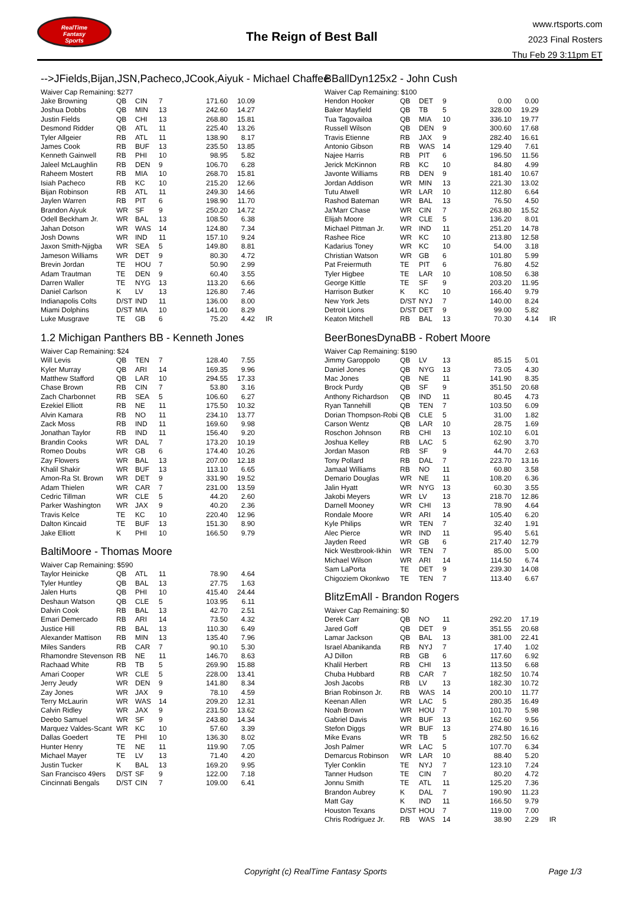RealTime
Fantasy
Sports
The Reign of Best Ball
www.rtsports.com
2023 Final Rosters
Thu Feb 29 3:11pm ET
-->JFields,Bijan,JSN,Pacheco,JCook,Aiyuk - Michael Chaffee
| Waiver Cap Remaining: $277 | | | | | | |
| Jake Browning | QB | CIN | 7 | 171.60 | 10.09 | |
| Joshua Dobbs | QB | MIN | 13 | 242.60 | 14.27 | |
| Justin Fields | QB | CHI | 13 | 268.80 | 15.81 | |
| Desmond Ridder | QB | ATL | 11 | 225.40 | 13.26 | |
| Tyler Allgeier | RB | ATL | 11 | 138.90 | 8.17 | |
| James Cook | RB | BUF | 13 | 235.50 | 13.85 | |
| Kenneth Gainwell | RB | PHI | 10 | 98.95 | 5.82 | |
| Jaleel McLaughlin | RB | DEN | 9 | 106.70 | 6.28 | |
| Raheem Mostert | RB | MIA | 10 | 268.70 | 15.81 | |
| Isiah Pacheco | RB | KC | 10 | 215.20 | 12.66 | |
| Bijan Robinson | RB | ATL | 11 | 249.30 | 14.66 | |
| Jaylen Warren | RB | PIT | 6 | 198.90 | 11.70 | |
| Brandon Aiyuk | WR | SF | 9 | 250.20 | 14.72 | |
| Odell Beckham Jr. | WR | BAL | 13 | 108.50 | 6.38 | |
| Jahan Dotson | WR | WAS | 14 | 124.80 | 7.34 | |
| Josh Downs | WR | IND | 11 | 157.10 | 9.24 | |
| Jaxon Smith-Njigba | WR | SEA | 5 | 149.80 | 8.81 | |
| Jameson Williams | WR | DET | 9 | 80.30 | 4.72 | |
| Brevin Jordan | TE | HOU | 7 | 50.90 | 2.99 | |
| Adam Trautman | TE | DEN | 9 | 60.40 | 3.55 | |
| Darren Waller | TE | NYG | 13 | 113.20 | 6.66 | |
| Daniel Carlson | K | LV | 13 | 126.80 | 7.46 | |
| Indianapolis Colts | D/ST | IND | 11 | 136.00 | 8.00 | |
| Miami Dolphins | D/ST | MIA | 10 | 141.00 | 8.29 | |
| Luke Musgrave | TE | GB | 6 | 75.20 | 4.42 | IR |
1.2 Michigan Panthers BB - Kenneth Jones
| Waiver Cap Remaining: $24 | | | | | | |
| Will Levis | QB | TEN | 7 | 128.40 | 7.55 | |
| Kyler Murray | QB | ARI | 14 | 169.35 | 9.96 | |
| Matthew Stafford | QB | LAR | 10 | 294.55 | 17.33 | |
| Chase Brown | RB | CIN | 7 | 53.80 | 3.16 | |
| Zach Charbonnet | RB | SEA | 5 | 106.60 | 6.27 | |
| Ezekiel Elliott | RB | NE | 11 | 175.50 | 10.32 | |
| Alvin Kamara | RB | NO | 11 | 234.10 | 13.77 | |
| Zack Moss | RB | IND | 11 | 169.60 | 9.98 | |
| Jonathan Taylor | RB | IND | 11 | 156.40 | 9.20 | |
| Brandin Cooks | WR | DAL | 7 | 173.20 | 10.19 | |
| Romeo Doubs | WR | GB | 6 | 174.40 | 10.26 | |
| Zay Flowers | WR | BAL | 13 | 207.00 | 12.18 | |
| Khalil Shakir | WR | BUF | 13 | 113.10 | 6.65 | |
| Amon-Ra St. Brown | WR | DET | 9 | 331.90 | 19.52 | |
| Adam Thielen | WR | CAR | 7 | 231.00 | 13.59 | |
| Cedric Tillman | WR | CLE | 5 | 44.20 | 2.60 | |
| Parker Washington | WR | JAX | 9 | 40.20 | 2.36 | |
| Travis Kelce | TE | KC | 10 | 220.40 | 12.96 | |
| Dalton Kincaid | TE | BUF | 13 | 151.30 | 8.90 | |
| Jake Elliott | K | PHI | 10 | 166.50 | 9.79 | |
BaltiMoore - Thomas Moore
| Waiver Cap Remaining: $590 | | | | | | |
| Taylor Heinicke | QB | ATL | 11 | 78.90 | 4.64 | |
| Tyler Huntley | QB | BAL | 13 | 27.75 | 1.63 | |
| Jalen Hurts | QB | PHI | 10 | 415.40 | 24.44 | |
| Deshaun Watson | QB | CLE | 5 | 103.95 | 6.11 | |
| Dalvin Cook | RB | BAL | 13 | 42.70 | 2.51 | |
| Emari Demercado | RB | ARI | 14 | 73.50 | 4.32 | |
| Justice Hill | RB | BAL | 13 | 110.30 | 6.49 | |
| Alexander Mattison | RB | MIN | 13 | 135.40 | 7.96 | |
| Miles Sanders | RB | CAR | 7 | 90.10 | 5.30 | |
| Rhamondre Stevenson | RB | NE | 11 | 146.70 | 8.63 | |
| Rachaad White | RB | TB | 5 | 269.90 | 15.88 | |
| Amari Cooper | WR | CLE | 5 | 228.00 | 13.41 | |
| Jerry Jeudy | WR | DEN | 9 | 141.80 | 8.34 | |
| Zay Jones | WR | JAX | 9 | 78.10 | 4.59 | |
| Terry McLaurin | WR | WAS | 14 | 209.20 | 12.31 | |
| Calvin Ridley | WR | JAX | 9 | 231.50 | 13.62 | |
| Deebo Samuel | WR | SF | 9 | 243.80 | 14.34 | |
| Marquez Valdes-Scant | WR | KC | 10 | 57.60 | 3.39 | |
| Dallas Goedert | TE | PHI | 10 | 136.30 | 8.02 | |
| Hunter Henry | TE | NE | 11 | 119.90 | 7.05 | |
| Michael Mayer | TE | LV | 13 | 71.40 | 4.20 | |
| Justin Tucker | K | BAL | 13 | 169.20 | 9.95 | |
| San Francisco 49ers | D/ST | SF | 9 | 122.00 | 7.18 | |
| Cincinnati Bengals | D/ST | CIN | 7 | 109.00 | 6.41 | |
BBallDyn125x2 - John Cush
| Waiver Cap Remaining: $100 | | | | | | |
| Hendon Hooker | QB | DET | 9 | 0.00 | 0.00 | |
| Baker Mayfield | QB | TB | 5 | 328.00 | 19.29 | |
| Tua Tagovailoa | QB | MIA | 10 | 336.10 | 19.77 | |
| Russell Wilson | QB | DEN | 9 | 300.60 | 17.68 | |
| Travis Etienne | RB | JAX | 9 | 282.40 | 16.61 | |
| Antonio Gibson | RB | WAS | 14 | 129.40 | 7.61 | |
| Najee Harris | RB | PIT | 6 | 196.50 | 11.56 | |
| Jerick McKinnon | RB | KC | 10 | 84.80 | 4.99 | |
| Javonte Williams | RB | DEN | 9 | 181.40 | 10.67 | |
| Jordan Addison | WR | MIN | 13 | 221.30 | 13.02 | |
| Tutu Atwell | WR | LAR | 10 | 112.80 | 6.64 | |
| Rashod Bateman | WR | BAL | 13 | 76.50 | 4.50 | |
| Ja'Marr Chase | WR | CIN | 7 | 263.80 | 15.52 | |
| Elijah Moore | WR | CLE | 5 | 136.20 | 8.01 | |
| Michael Pittman Jr. | WR | IND | 11 | 251.20 | 14.78 | |
| Rashee Rice | WR | KC | 10 | 213.80 | 12.58 | |
| Kadarius Toney | WR | KC | 10 | 54.00 | 3.18 | |
| Christian Watson | WR | GB | 6 | 101.80 | 5.99 | |
| Pat Freiermuth | TE | PIT | 6 | 76.80 | 4.52 | |
| Tyler Higbee | TE | LAR | 10 | 108.50 | 6.38 | |
| George Kittle | TE | SF | 9 | 203.20 | 11.95 | |
| Harrison Butker | K | KC | 10 | 166.40 | 9.79 | |
| New York Jets | D/ST | NYJ | 7 | 140.00 | 8.24 | |
| Detroit Lions | D/ST | DET | 9 | 99.00 | 5.82 | |
| Keaton Mitchell | RB | BAL | 13 | 70.30 | 4.14 | IR |
BeerBonesDynaBB - Robert Moore
| Waiver Cap Remaining: $190 | | | | | | |
| Jimmy Garoppolo | QB | LV | 13 | 85.15 | 5.01 | |
| Daniel Jones | QB | NYG | 13 | 73.05 | 4.30 | |
| Mac Jones | QB | NE | 11 | 141.90 | 8.35 | |
| Brock Purdy | QB | SF | 9 | 351.50 | 20.68 | |
| Anthony Richardson | QB | IND | 11 | 80.45 | 4.73 | |
| Ryan Tannehill | QB | TEN | 7 | 103.50 | 6.09 | |
| Dorian Thompson-Robi | QB | CLE | 5 | 31.00 | 1.82 | |
| Carson Wentz | QB | LAR | 10 | 28.75 | 1.69 | |
| Roschon Johnson | RB | CHI | 13 | 102.10 | 6.01 | |
| Joshua Kelley | RB | LAC | 5 | 62.90 | 3.70 | |
| Jordan Mason | RB | SF | 9 | 44.70 | 2.63 | |
| Tony Pollard | RB | DAL | 7 | 223.70 | 13.16 | |
| Jamaal Williams | RB | NO | 11 | 60.80 | 3.58 | |
| Demario Douglas | WR | NE | 11 | 108.20 | 6.36 | |
| Jalin Hyatt | WR | NYG | 13 | 60.30 | 3.55 | |
| Jakobi Meyers | WR | LV | 13 | 218.70 | 12.86 | |
| Darnell Mooney | WR | CHI | 13 | 78.90 | 4.64 | |
| Rondale Moore | WR | ARI | 14 | 105.40 | 6.20 | |
| Kyle Philips | WR | TEN | 7 | 32.40 | 1.91 | |
| Alec Pierce | WR | IND | 11 | 95.40 | 5.61 | |
| Jayden Reed | WR | GB | 6 | 217.40 | 12.79 | |
| Nick Westbrook-Ikhin | WR | TEN | 7 | 85.00 | 5.00 | |
| Michael Wilson | WR | ARI | 14 | 114.50 | 6.74 | |
| Sam LaPorta | TE | DET | 9 | 239.30 | 14.08 | |
| Chigoziem Okonkwo | TE | TEN | 7 | 113.40 | 6.67 | |
BlitzEmAll - Brandon Rogers
| Waiver Cap Remaining: $0 | | | | | | |
| Derek Carr | QB | NO | 11 | 292.20 | 17.19 | |
| Jared Goff | QB | DET | 9 | 351.55 | 20.68 | |
| Lamar Jackson | QB | BAL | 13 | 381.00 | 22.41 | |
| Israel Abanikanda | RB | NYJ | 7 | 17.40 | 1.02 | |
| AJ Dillon | RB | GB | 6 | 117.60 | 6.92 | |
| Khalil Herbert | RB | CHI | 13 | 113.50 | 6.68 | |
| Chuba Hubbard | RB | CAR | 7 | 182.50 | 10.74 | |
| Josh Jacobs | RB | LV | 13 | 182.30 | 10.72 | |
| Brian Robinson Jr. | RB | WAS | 14 | 200.10 | 11.77 | |
| Keenan Allen | WR | LAC | 5 | 280.35 | 16.49 | |
| Noah Brown | WR | HOU | 7 | 101.70 | 5.98 | |
| Gabriel Davis | WR | BUF | 13 | 162.60 | 9.56 | |
| Stefon Diggs | WR | BUF | 13 | 274.80 | 16.16 | |
| Mike Evans | WR | TB | 5 | 282.50 | 16.62 | |
| Josh Palmer | WR | LAC | 5 | 107.70 | 6.34 | |
| Demarcus Robinson | WR | LAR | 10 | 88.40 | 5.20 | |
| Tyler Conklin | TE | NYJ | 7 | 123.10 | 7.24 | |
| Tanner Hudson | TE | CIN | 7 | 80.20 | 4.72 | |
| Jonnu Smith | TE | ATL | 11 | 125.20 | 7.36 | |
| Brandon Aubrey | K | DAL | 7 | 190.90 | 11.23 | |
| Matt Gay | K | IND | 11 | 166.50 | 9.79 | |
| Houston Texans | D/ST | HOU | 7 | 119.00 | 7.00 | |
| Chris Rodriguez Jr. | RB | WAS | 14 | 38.90 | 2.29 | IR |
Copyright (c) RealTime Fantasy Sports Page 1/3